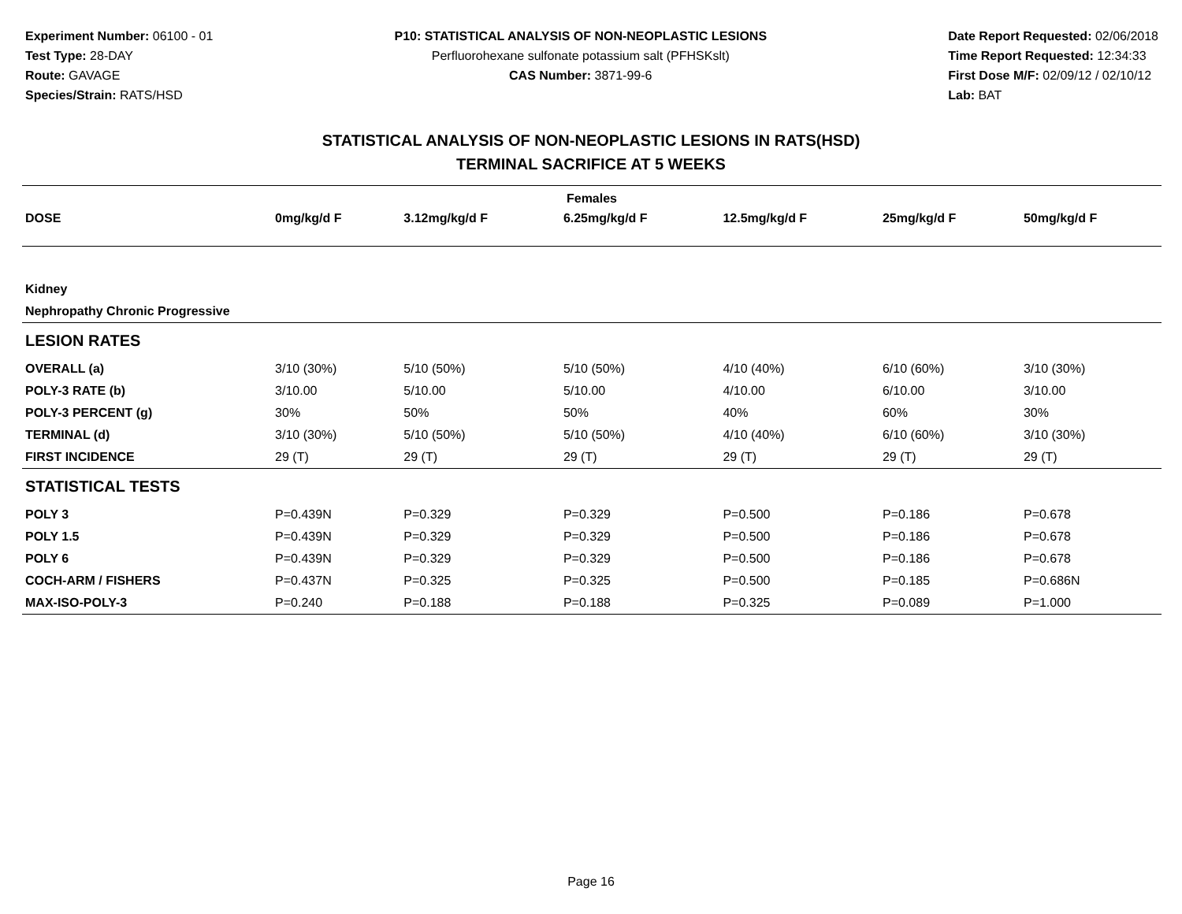Experiment Number: 06100 - 01
Test Type: 28-DAY
Route: GAVAGE
Species/Strain: RATS/HSD
P10: STATISTICAL ANALYSIS OF NON-NEOPLASTIC LESIONS
Perfluorohexane sulfonate potassium salt (PFHSKslt)
CAS Number: 3871-99-6
Date Report Requested: 02/06/2018
Time Report Requested: 12:34:33
First Dose M/F: 02/09/12 / 02/10/12
Lab: BAT
STATISTICAL ANALYSIS OF NON-NEOPLASTIC LESIONS IN RATS(HSD)
TERMINAL SACRIFICE AT 5 WEEKS
| Females | | | | | | |
| --- | --- | --- | --- | --- | --- | --- |
| DOSE | 0mg/kg/d F | 3.12mg/kg/d F | 6.25mg/kg/d F | 12.5mg/kg/d F | 25mg/kg/d F | 50mg/kg/d F |
| Kidney | | | | | | |
| Nephropathy Chronic Progressive | | | | | | |
| LESION RATES | | | | | | |
| OVERALL (a) | 3/10 (30%) | 5/10 (50%) | 5/10 (50%) | 4/10 (40%) | 6/10 (60%) | 3/10 (30%) |
| POLY-3 RATE (b) | 3/10.00 | 5/10.00 | 5/10.00 | 4/10.00 | 6/10.00 | 3/10.00 |
| POLY-3 PERCENT (g) | 30% | 50% | 50% | 40% | 60% | 30% |
| TERMINAL (d) | 3/10 (30%) | 5/10 (50%) | 5/10 (50%) | 4/10 (40%) | 6/10 (60%) | 3/10 (30%) |
| FIRST INCIDENCE | 29 (T) | 29 (T) | 29 (T) | 29 (T) | 29 (T) | 29 (T) |
| STATISTICAL TESTS | | | | | | |
| POLY 3 | P=0.439N | P=0.329 | P=0.329 | P=0.500 | P=0.186 | P=0.678 |
| POLY 1.5 | P=0.439N | P=0.329 | P=0.329 | P=0.500 | P=0.186 | P=0.678 |
| POLY 6 | P=0.439N | P=0.329 | P=0.329 | P=0.500 | P=0.186 | P=0.678 |
| COCH-ARM / FISHERS | P=0.437N | P=0.325 | P=0.325 | P=0.500 | P=0.185 | P=0.686N |
| MAX-ISO-POLY-3 | P=0.240 | P=0.188 | P=0.188 | P=0.325 | P=0.089 | P=1.000 |
Page 16